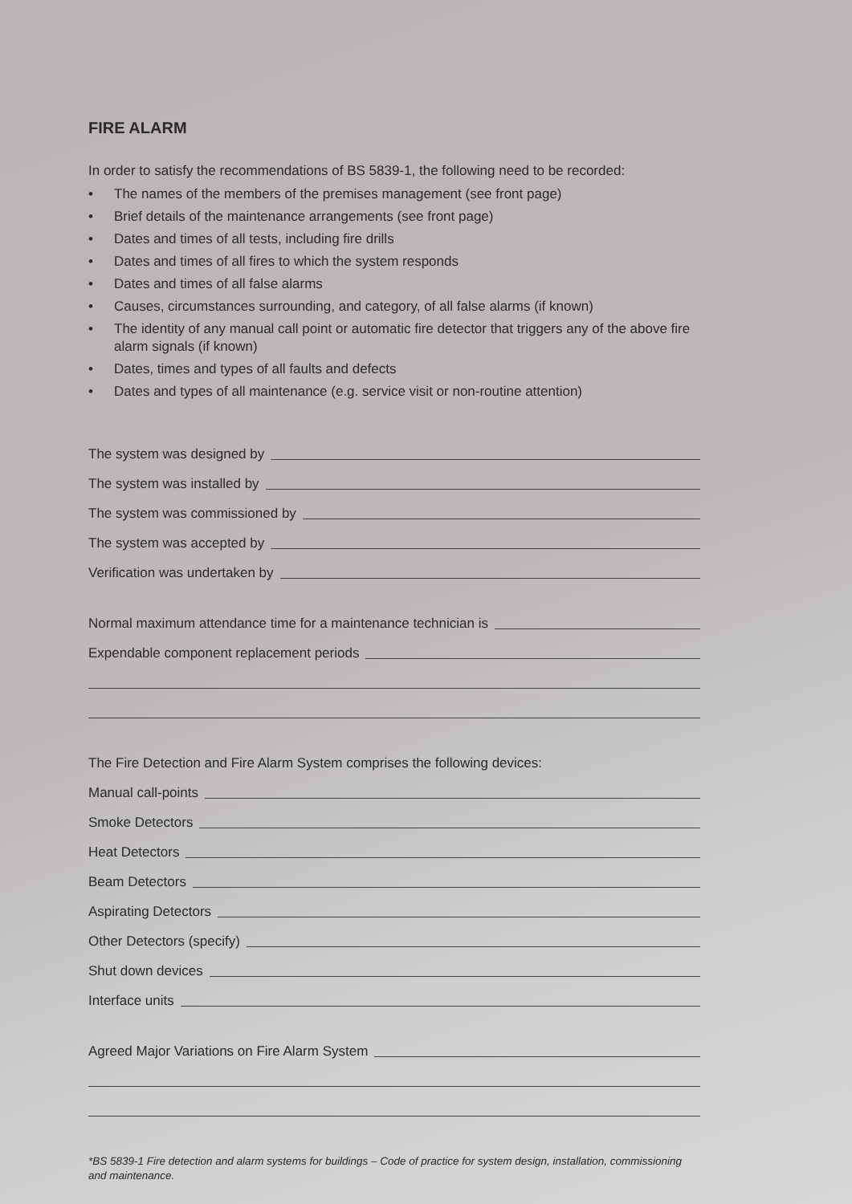FIRE ALARM
In order to satisfy the recommendations of BS 5839-1, the following need to be recorded:
• The names of the members of the premises management (see front page)
• Brief details of the maintenance arrangements (see front page)
• Dates and times of all tests, including fire drills
• Dates and times of all fires to which the system responds
• Dates and times of all false alarms
• Causes, circumstances surrounding, and category, of all false alarms (if known)
• The identity of any manual call point or automatic fire detector that triggers any of the above fire alarm signals (if known)
• Dates, times and types of all faults and defects
• Dates and types of all maintenance (e.g. service visit or non-routine attention)
The system was designed by
The system was installed by
The system was commissioned by
The system was accepted by
Verification was undertaken by
Normal maximum attendance time for a maintenance technician is
Expendable component replacement periods
The Fire Detection and Fire Alarm System comprises the following devices:
Manual call-points
Smoke Detectors
Heat Detectors
Beam Detectors
Aspirating Detectors
Other Detectors (specify)
Shut down devices
Interface units
Agreed Major Variations on Fire Alarm System
*BS 5839-1 Fire detection and alarm systems for buildings – Code of practice for system design, installation, commissioning and maintenance.